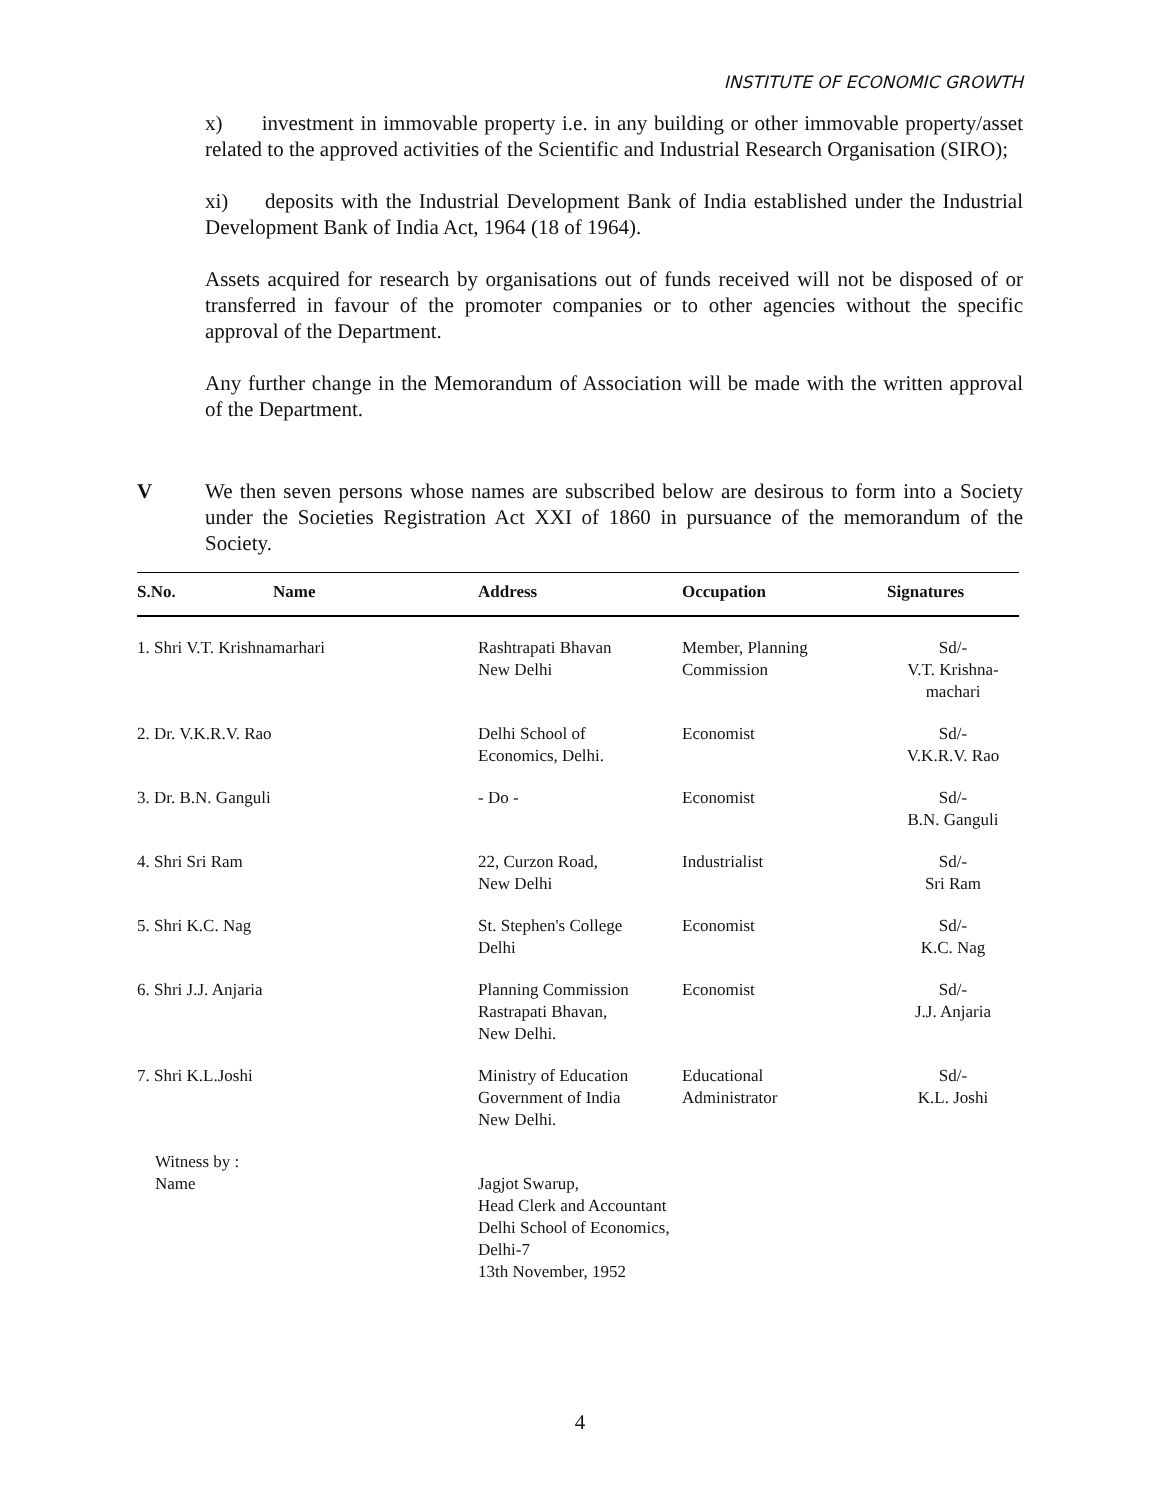INSTITUTE OF ECONOMIC GROWTH
x) investment in immovable property i.e. in any building or other immovable property/asset related to the approved activities of the Scientific and Industrial Research Organisation (SIRO);
xi) deposits with the Industrial Development Bank of India established under the Industrial Development Bank of India Act, 1964 (18 of 1964).
Assets acquired for research by organisations out of funds received will not be disposed of or transferred in favour of the promoter companies or to other agencies without the specific approval of the Department.
Any further change in the Memorandum of Association will be made with the written approval of the Department.
V We then seven persons whose names are subscribed below are desirous to form into a Society under the Societies Registration Act XXI of 1860 in pursuance of the memorandum of the Society.
| S.No. | Name | Address | Occupation | Signatures |
| --- | --- | --- | --- | --- |
| 1. Shri V.T. Krishnamarhari | | Rashtrapati Bhavan New Delhi | Member, Planning Commission | Sd/- V.T. Krishna- machari |
| 2. Dr. V.K.R.V. Rao | | Delhi School of Economics, Delhi. | Economist | Sd/- V.K.R.V. Rao |
| 3. Dr. B.N. Ganguli | | - Do - | Economist | Sd/- B.N. Ganguli |
| 4. Shri Sri Ram | | 22, Curzon Road, New Delhi | Industrialist | Sd/- Sri Ram |
| 5. Shri K.C. Nag | | St. Stephen's College Delhi | Economist | Sd/- K.C. Nag |
| 6. Shri J.J. Anjaria | | Planning Commission Rastrapati Bhavan, New Delhi. | Economist | Sd/- J.J. Anjaria |
| 7. Shri K.L.Joshi | | Ministry of Education Government of India New Delhi. | Educational Administrator | Sd/- K.L. Joshi |
| Witness by : Name | | Jagjot Swarup, Head Clerk and Accountant Delhi School of Economics, Delhi-7 13th November, 1952 | | |
4